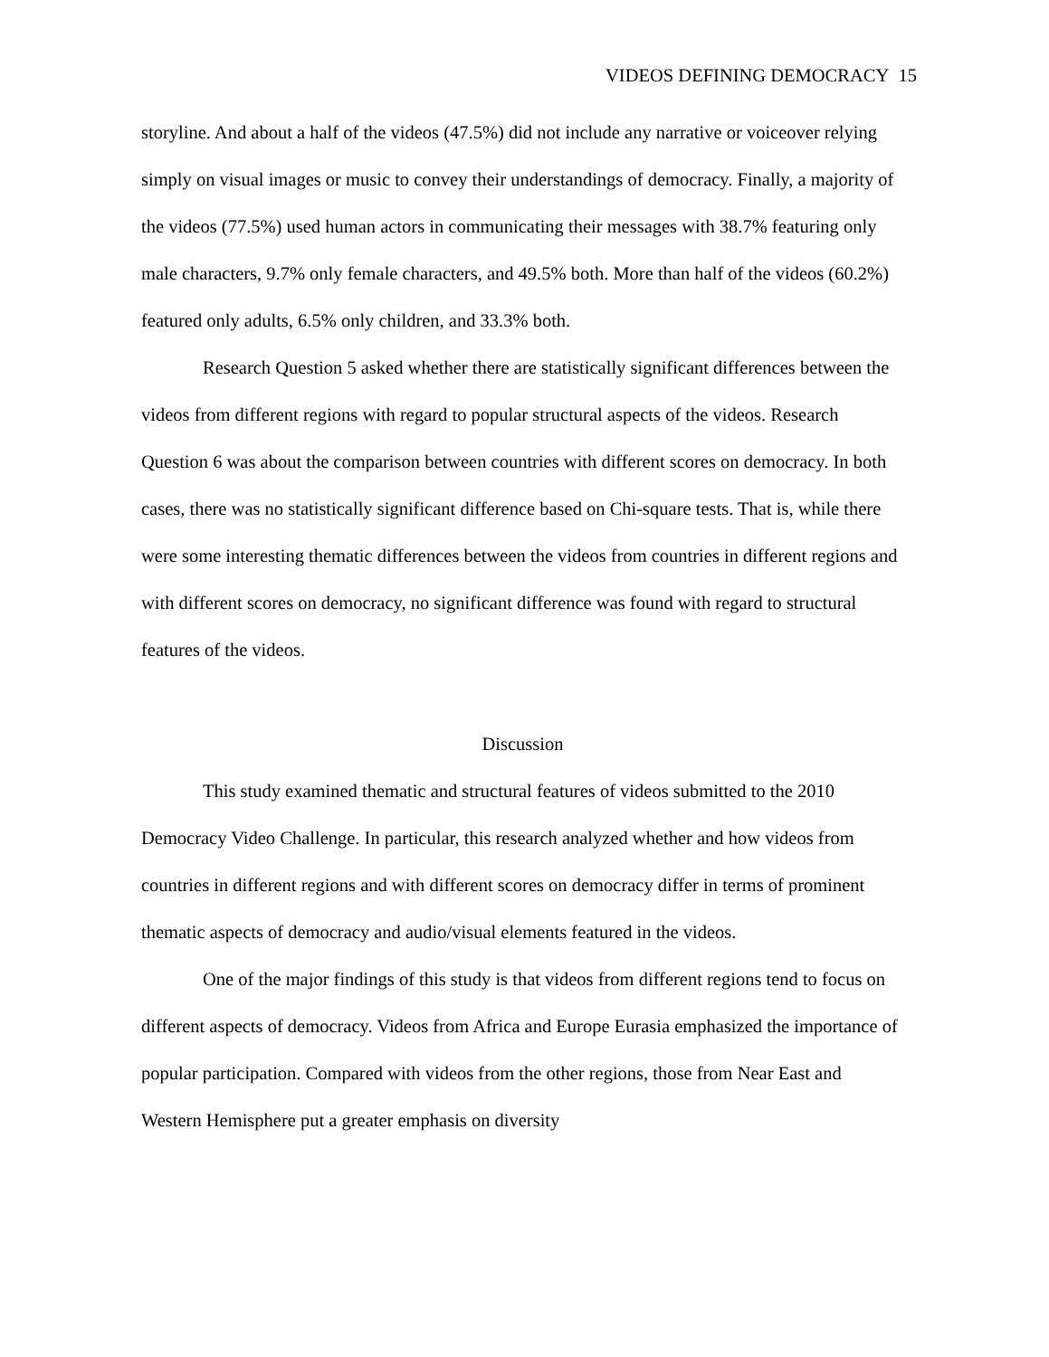VIDEOS DEFINING DEMOCRACY 15
storyline. And about a half of the videos (47.5%) did not include any narrative or voiceover relying simply on visual images or music to convey their understandings of democracy. Finally, a majority of the videos (77.5%) used human actors in communicating their messages with 38.7% featuring only male characters, 9.7% only female characters, and 49.5% both. More than half of the videos (60.2%) featured only adults, 6.5% only children, and 33.3% both.
Research Question 5 asked whether there are statistically significant differences between the videos from different regions with regard to popular structural aspects of the videos. Research Question 6 was about the comparison between countries with different scores on democracy. In both cases, there was no statistically significant difference based on Chi-square tests. That is, while there were some interesting thematic differences between the videos from countries in different regions and with different scores on democracy, no significant difference was found with regard to structural features of the videos.
Discussion
This study examined thematic and structural features of videos submitted to the 2010 Democracy Video Challenge. In particular, this research analyzed whether and how videos from countries in different regions and with different scores on democracy differ in terms of prominent thematic aspects of democracy and audio/visual elements featured in the videos.
One of the major findings of this study is that videos from different regions tend to focus on different aspects of democracy. Videos from Africa and Europe Eurasia emphasized the importance of popular participation. Compared with videos from the other regions, those from Near East and Western Hemisphere put a greater emphasis on diversity